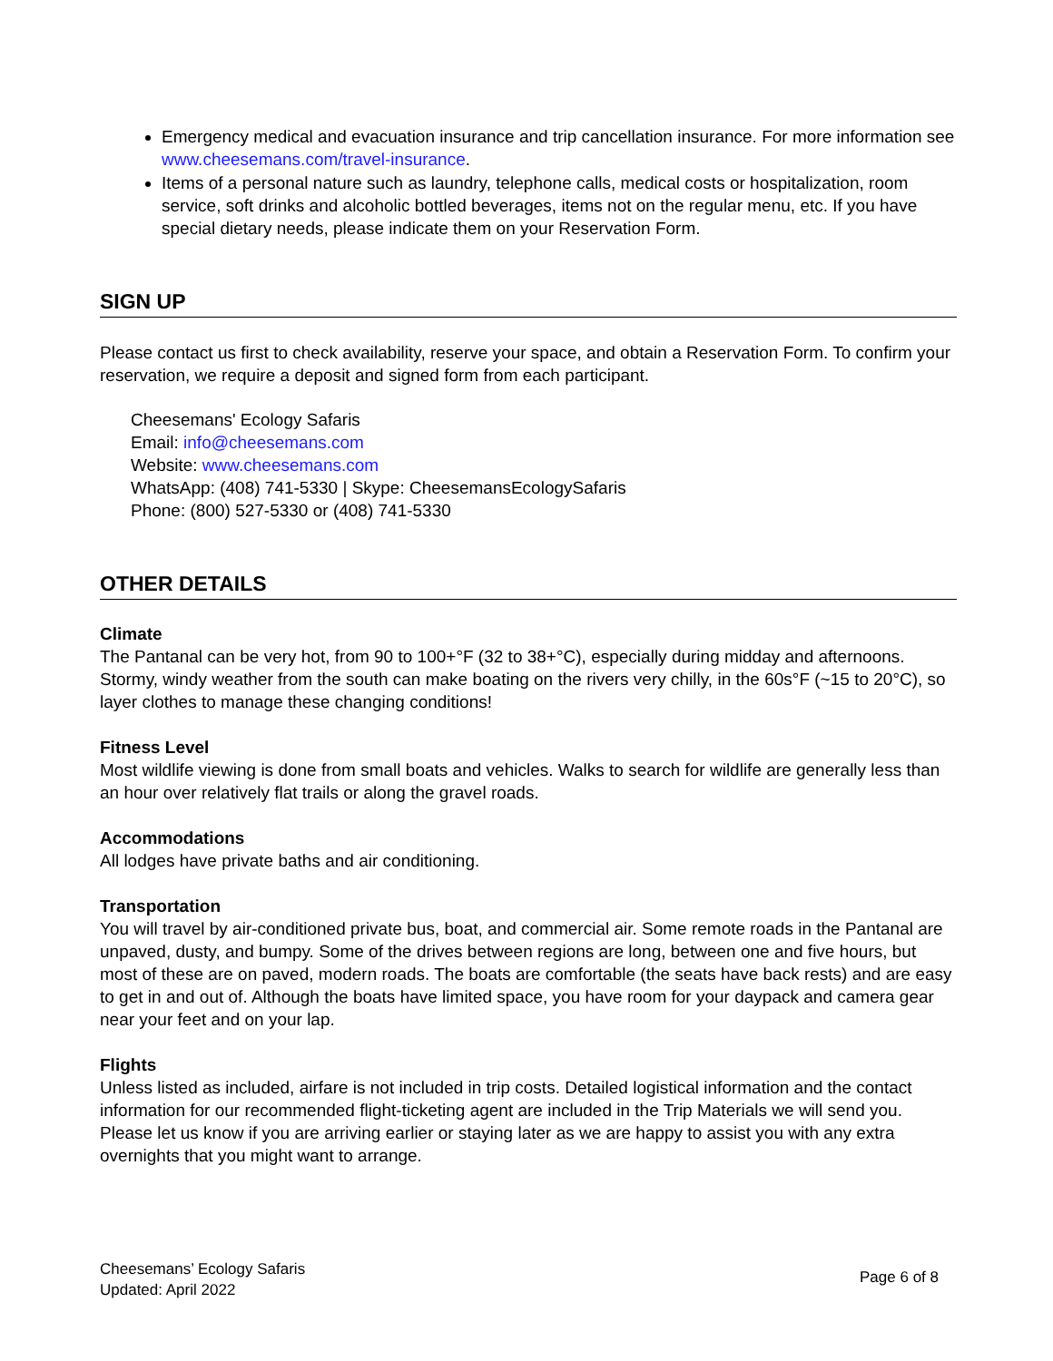Emergency medical and evacuation insurance and trip cancellation insurance. For more information see www.cheesemans.com/travel-insurance.
Items of a personal nature such as laundry, telephone calls, medical costs or hospitalization, room service, soft drinks and alcoholic bottled beverages, items not on the regular menu, etc. If you have special dietary needs, please indicate them on your Reservation Form.
SIGN UP
Please contact us first to check availability, reserve your space, and obtain a Reservation Form. To confirm your reservation, we require a deposit and signed form from each participant.
Cheesemans' Ecology Safaris
Email: info@cheesemans.com
Website: www.cheesemans.com
WhatsApp: (408) 741-5330 | Skype: CheesemansEcologySafaris
Phone: (800) 527-5330 or (408) 741-5330
OTHER DETAILS
Climate
The Pantanal can be very hot, from 90 to 100+°F (32 to 38+°C), especially during midday and afternoons. Stormy, windy weather from the south can make boating on the rivers very chilly, in the 60s°F (~15 to 20°C), so layer clothes to manage these changing conditions!
Fitness Level
Most wildlife viewing is done from small boats and vehicles. Walks to search for wildlife are generally less than an hour over relatively flat trails or along the gravel roads.
Accommodations
All lodges have private baths and air conditioning.
Transportation
You will travel by air-conditioned private bus, boat, and commercial air. Some remote roads in the Pantanal are unpaved, dusty, and bumpy. Some of the drives between regions are long, between one and five hours, but most of these are on paved, modern roads. The boats are comfortable (the seats have back rests) and are easy to get in and out of. Although the boats have limited space, you have room for your daypack and camera gear near your feet and on your lap.
Flights
Unless listed as included, airfare is not included in trip costs. Detailed logistical information and the contact information for our recommended flight-ticketing agent are included in the Trip Materials we will send you. Please let us know if you are arriving earlier or staying later as we are happy to assist you with any extra overnights that you might want to arrange.
Cheesemans’ Ecology Safaris
Updated: April 2022
Page 6 of 8